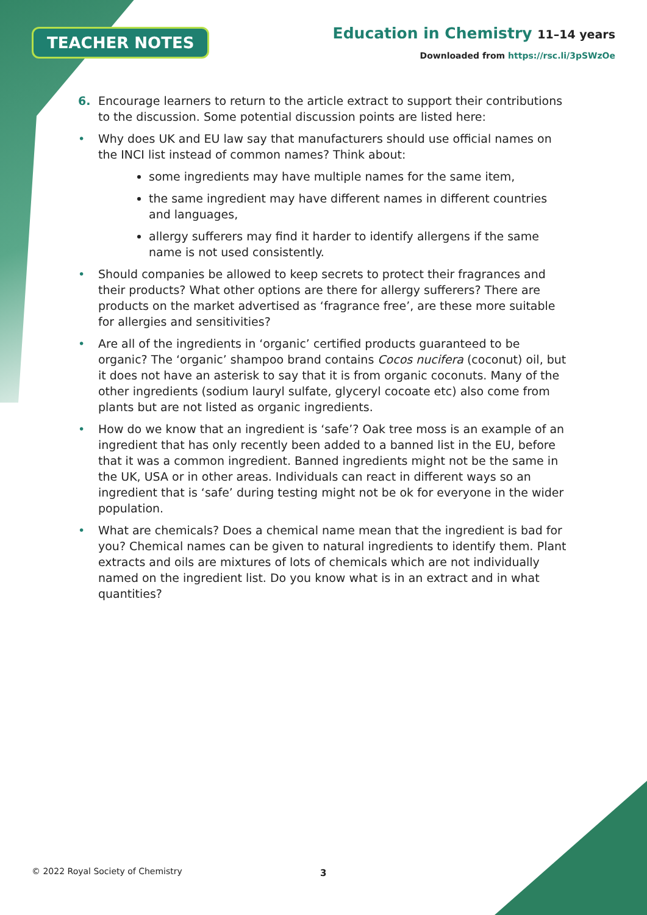TEACHER NOTES
Education in Chemistry 11–14 years
Downloaded from https://rsc.li/3pSWzOe
6. Encourage learners to return to the article extract to support their contributions to the discussion. Some potential discussion points are listed here:
• Why does UK and EU law say that manufacturers should use official names on the INCI list instead of common names? Think about:
some ingredients may have multiple names for the same item,
the same ingredient may have different names in different countries and languages,
allergy sufferers may find it harder to identify allergens if the same name is not used consistently.
• Should companies be allowed to keep secrets to protect their fragrances and their products? What other options are there for allergy sufferers? There are products on the market advertised as ‘fragrance free’, are these more suitable for allergies and sensitivities?
• Are all of the ingredients in ‘organic’ certified products guaranteed to be organic? The ‘organic’ shampoo brand contains Cocos nucifera (coconut) oil, but it does not have an asterisk to say that it is from organic coconuts. Many of the other ingredients (sodium lauryl sulfate, glyceryl cocoate etc) also come from plants but are not listed as organic ingredients.
• How do we know that an ingredient is ‘safe’? Oak tree moss is an example of an ingredient that has only recently been added to a banned list in the EU, before that it was a common ingredient. Banned ingredients might not be the same in the UK, USA or in other areas. Individuals can react in different ways so an ingredient that is ‘safe’ during testing might not be ok for everyone in the wider population.
• What are chemicals? Does a chemical name mean that the ingredient is bad for you? Chemical names can be given to natural ingredients to identify them. Plant extracts and oils are mixtures of lots of chemicals which are not individually named on the ingredient list. Do you know what is in an extract and in what quantities?
© 2022 Royal Society of Chemistry
3